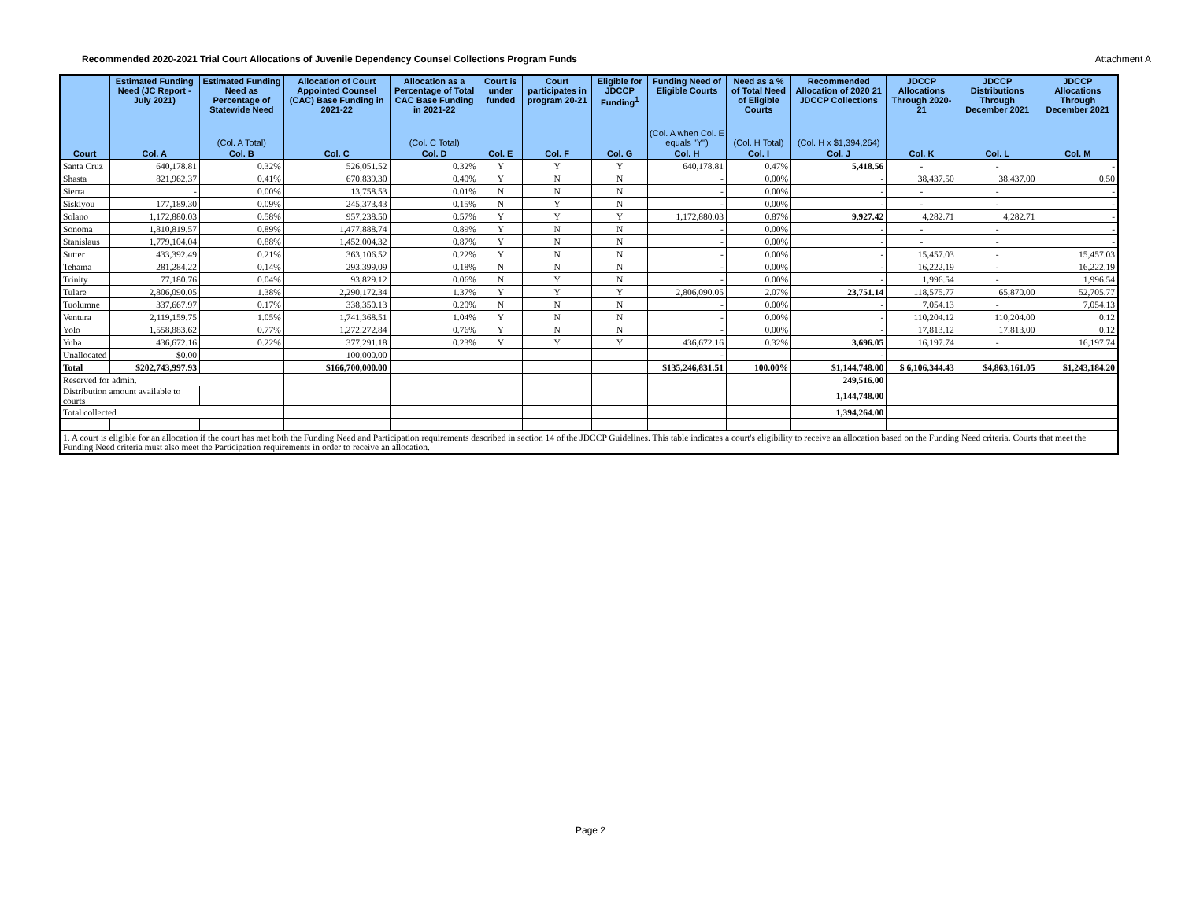Recommended 2020-2021 Trial Court Allocations of Juvenile Dependency Counsel Collections Program Funds Attachment A
| | Estimated Funding Need (JC Report - July 2021) | Estimated Funding Need as Percentage of Statewide Need | Allocation of Court Appointed Counsel (CAC) Base Funding in 2021-22 | Allocation as a Percentage of Total CAC Base Funding in 2021-22 | Court is under funded | Court participates in program 20-21 | Eligible for JDCCP Funding<sup>1</sup> | Funding Need of Eligible Courts | Need as a % of Total Need of Eligible Courts | Recommended Allocation of 2020 21 JDCCP Collections | JDCCP Allocations Through 2020-21 | JDCCP Distributions Through December 2021 | JDCCP Allocations Through December 2021 |
| --- | --- | --- | --- | --- | --- | --- | --- | --- | --- | --- | --- | --- | --- |
| | | (Col. A Total) | | (Col. C Total) | | | | (Col. A when Col. E equals "Y") | (Col. H Total) | (Col. H x $1,394,264) | | | |
| Court | Col. A | Col. B | Col. C | Col. D | Col. E | Col. F | Col. G | Col. H | Col. I | Col. J | Col. K | Col. L | Col. M |
| Santa Cruz | 640,178.81 | 0.32% | 526,051.52 | 0.32% | Y | Y | Y | 640,178.81 | 0.47% | 5,418.56 | - | - | - |
| Shasta | 821,962.37 | 0.41% | 670,839.30 | 0.40% | Y | N | N | - | 0.00% | - | 38,437.50 | 38,437.00 | 0.50 |
| Sierra | - | 0.00% | 13,758.53 | 0.01% | N | N | N | - | 0.00% | - | - | - | - |
| Siskiyou | 177,189.30 | 0.09% | 245,373.43 | 0.15% | N | Y | N | - | 0.00% | - | - | - | - |
| Solano | 1,172,880.03 | 0.58% | 957,238.50 | 0.57% | Y | Y | Y | 1,172,880.03 | 0.87% | 9,927.42 | 4,282.71 | 4,282.71 | - |
| Sonoma | 1,810,819.57 | 0.89% | 1,477,888.74 | 0.89% | Y | N | N | - | 0.00% | - | - | - | - |
| Stanislaus | 1,779,104.04 | 0.88% | 1,452,004.32 | 0.87% | Y | N | N | - | 0.00% | - | - | - | - |
| Sutter | 433,392.49 | 0.21% | 363,106.52 | 0.22% | Y | N | N | - | 0.00% | - | 15,457.03 | - | 15,457.03 |
| Tehama | 281,284.22 | 0.14% | 293,399.09 | 0.18% | N | N | N | - | 0.00% | - | 16,222.19 | - | 16,222.19 |
| Trinity | 77,180.76 | 0.04% | 93,829.12 | 0.06% | N | Y | N | - | 0.00% | - | 1,996.54 | - | 1,996.54 |
| Tulare | 2,806,090.05 | 1.38% | 2,290,172.34 | 1.37% | Y | Y | Y | 2,806,090.05 | 2.07% | 23,751.14 | 118,575.77 | 65,870.00 | 52,705.77 |
| Tuolumne | 337,667.97 | 0.17% | 338,350.13 | 0.20% | N | N | N | - | 0.00% | - | 7,054.13 | - | 7,054.13 |
| Ventura | 2,119,159.75 | 1.05% | 1,741,368.51 | 1.04% | Y | N | N | - | 0.00% | - | 110,204.12 | 110,204.00 | 0.12 |
| Yolo | 1,558,883.62 | 0.77% | 1,272,272.84 | 0.76% | Y | N | N | - | 0.00% | - | 17,813.12 | 17,813.00 | 0.12 |
| Yuba | 436,672.16 | 0.22% | 377,291.18 | 0.23% | Y | Y | Y | 436,672.16 | 0.32% | 3,696.05 | 16,197.74 | - | 16,197.74 |
| Unallocated | $0.00 | | 100,000.00 | | | | | - | | - | | | |
| Total | $202,743,997.93 | | $166,700,000.00 | | | | | $135,246,831.51 | 100.00% | $1,144,748.00 | $ 6,106,344.43 | $4,863,161.05 | $1,243,184.20 |
| Reserved for admin. | | | | | | | | | | 249,516.00 | | | |
| Distribution amount available to courts | | | | | | | | | | 1,144,748.00 | | | |
| Total collected | | | | | | | | | | 1,394,264.00 | | | |
| 1. A court is eligible for an allocation if the court has met both the Funding Need and Participation requirements described in section 14 of the JDCCP Guidelines. This table indicates a court's eligibility to receive an allocation based on the Funding Need criteria. Courts that meet the Funding Need criteria must also meet the Participation requirements in order to receive an allocation. | | | | | | | | | | | | | |
Page 2